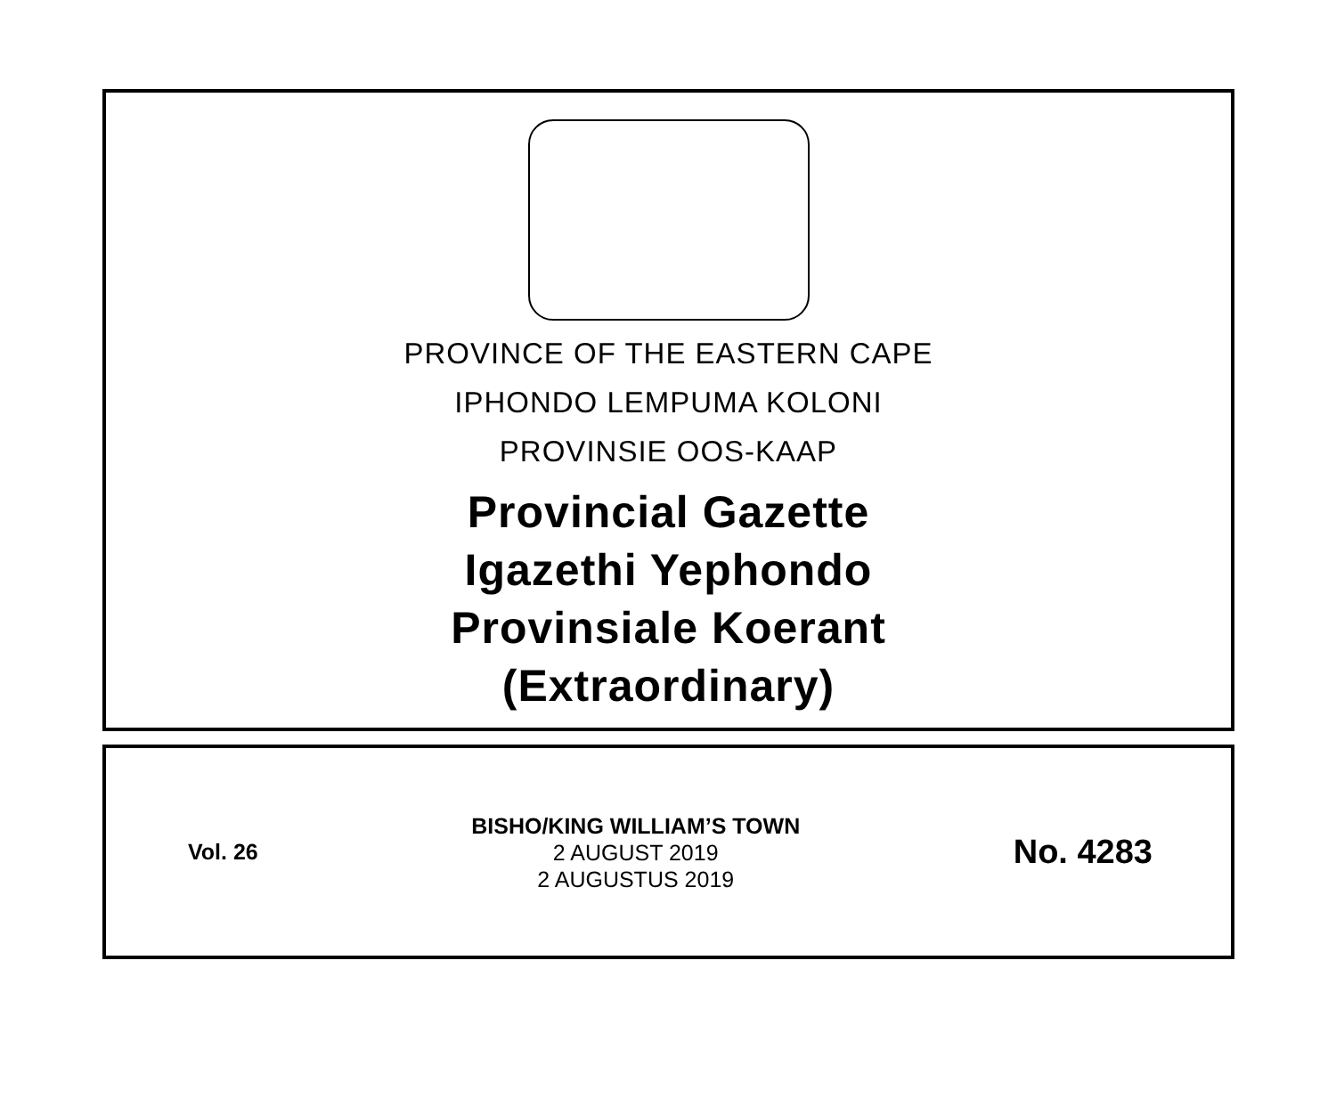PROVINCE OF THE EASTERN CAPE
IPHONDO LEMPUMA KOLONI
PROVINSIE OOS-KAAP
Provincial Gazette
Igazethi Yephondo
Provinsiale Koerant
(Extraordinary)
Vol. 26
BISHO/KING WILLIAM’S TOWN
2 AUGUST 2019
2 AUGUSTUS 2019
No. 4283